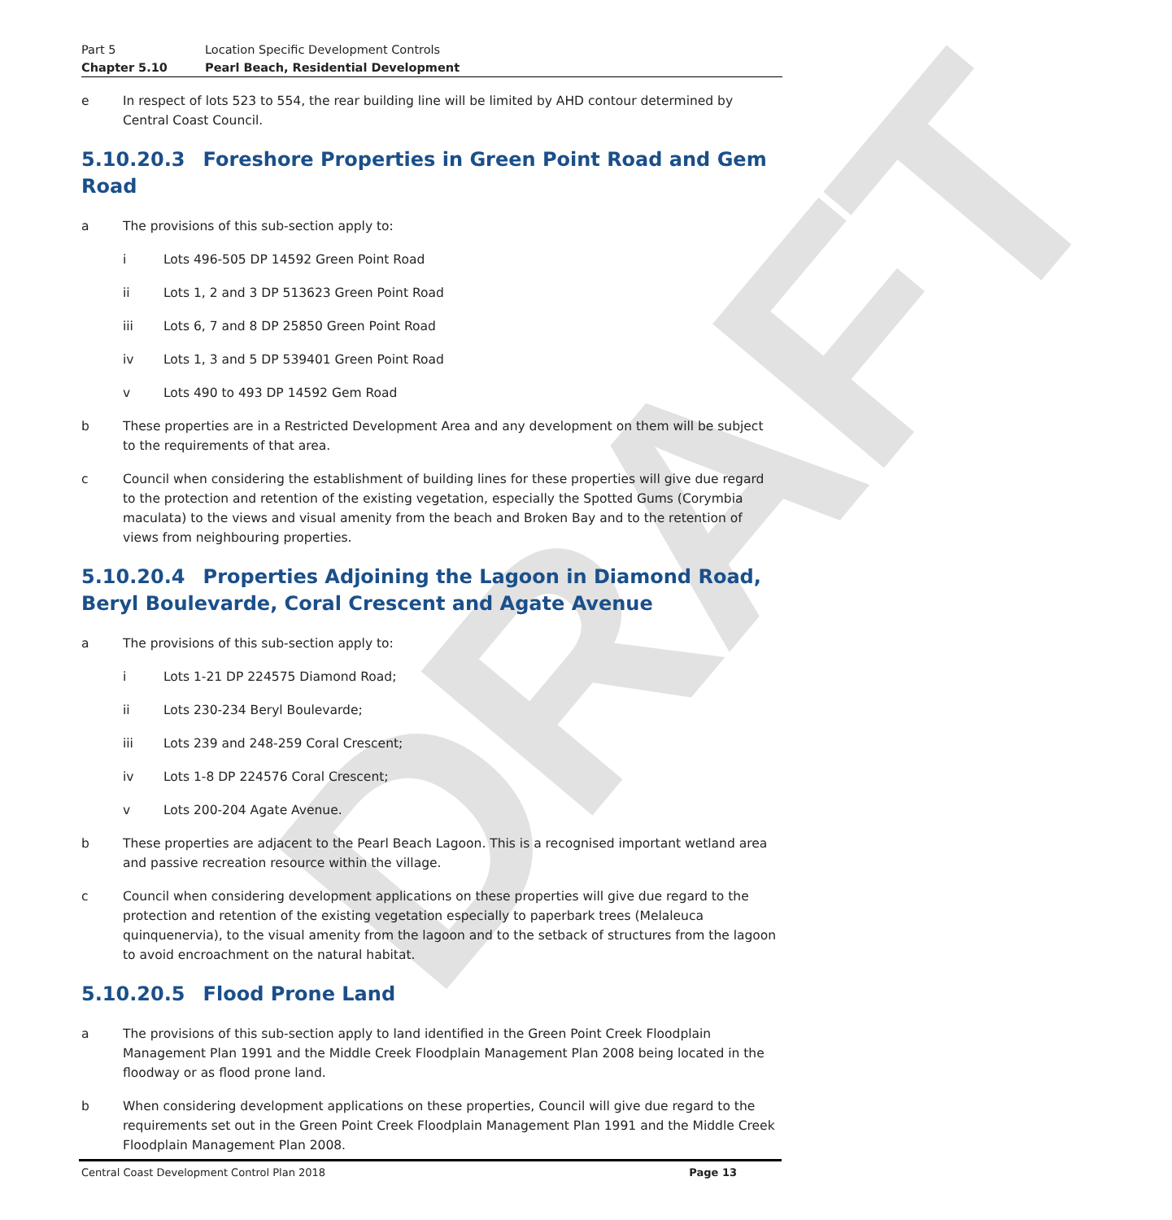DRAFT
Part 5
Location Specific Development Controls
Chapter 5.10
Pearl Beach, Residential Development
e
In respect of lots 523 to 554, the rear building line will be limited by AHD contour determined by Central Coast Council.
5.10.20.3 Foreshore Properties in Green Point Road and Gem Road
a
The provisions of this sub-section apply to:
i
Lots 496-505 DP 14592 Green Point Road
ii
Lots 1, 2 and 3 DP 513623 Green Point Road
iii
Lots 6, 7 and 8 DP 25850 Green Point Road
iv
Lots 1, 3 and 5 DP 539401 Green Point Road
v
Lots 490 to 493 DP 14592 Gem Road
b
These properties are in a Restricted Development Area and any development on them will be subject to the requirements of that area.
c
Council when considering the establishment of building lines for these properties will give due regard to the protection and retention of the existing vegetation, especially the Spotted Gums (Corymbia maculata) to the views and visual amenity from the beach and Broken Bay and to the retention of views from neighbouring properties.
5.10.20.4 Properties Adjoining the Lagoon in Diamond Road, Beryl Boulevarde, Coral Crescent and Agate Avenue
a
The provisions of this sub-section apply to:
i
Lots 1-21 DP 224575 Diamond Road;
ii
Lots 230-234 Beryl Boulevarde;
iii
Lots 239 and 248-259 Coral Crescent;
iv
Lots 1-8 DP 224576 Coral Crescent;
v
Lots 200-204 Agate Avenue.
b
These properties are adjacent to the Pearl Beach Lagoon. This is a recognised important wetland area and passive recreation resource within the village.
c
Council when considering development applications on these properties will give due regard to the protection and retention of the existing vegetation especially to paperbark trees (Melaleuca quinquenervia), to the visual amenity from the lagoon and to the setback of structures from the lagoon to avoid encroachment on the natural habitat.
5.10.20.5 Flood Prone Land
a
The provisions of this sub-section apply to land identified in the Green Point Creek Floodplain Management Plan 1991 and the Middle Creek Floodplain Management Plan 2008 being located in the floodway or as flood prone land.
b
When considering development applications on these properties, Council will give due regard to the requirements set out in the Green Point Creek Floodplain Management Plan 1991 and the Middle Creek Floodplain Management Plan 2008.
Central Coast Development Control Plan 2018
Page 13